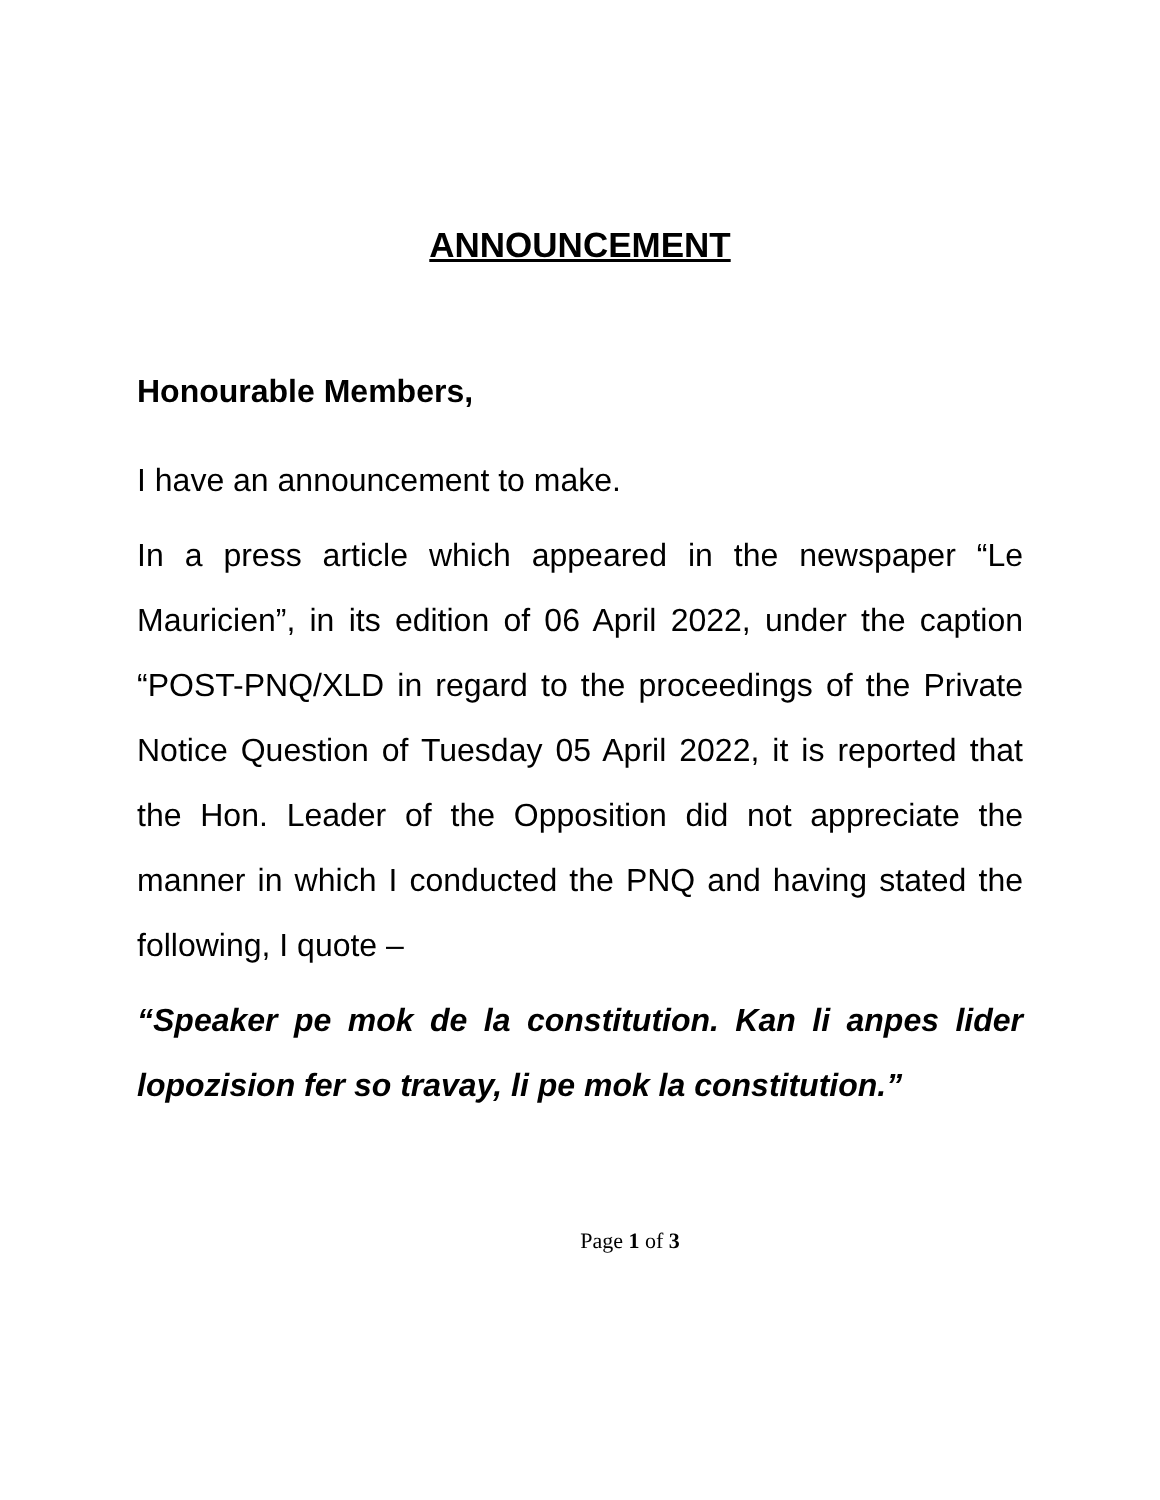ANNOUNCEMENT
Honourable Members,
I have an announcement to make.
In a press article which appeared in the newspaper “Le Mauricien”, in its edition of 06 April 2022, under the caption “POST-PNQ/XLD in regard to the proceedings of the Private Notice Question of Tuesday 05 April 2022, it is reported that the Hon. Leader of the Opposition did not appreciate the manner in which I conducted the PNQ and having stated the following, I quote –
“Speaker pe mok de la constitution. Kan li anpes lider lopozision fer so travay, li pe mok la constitution.”
Page 1 of 3